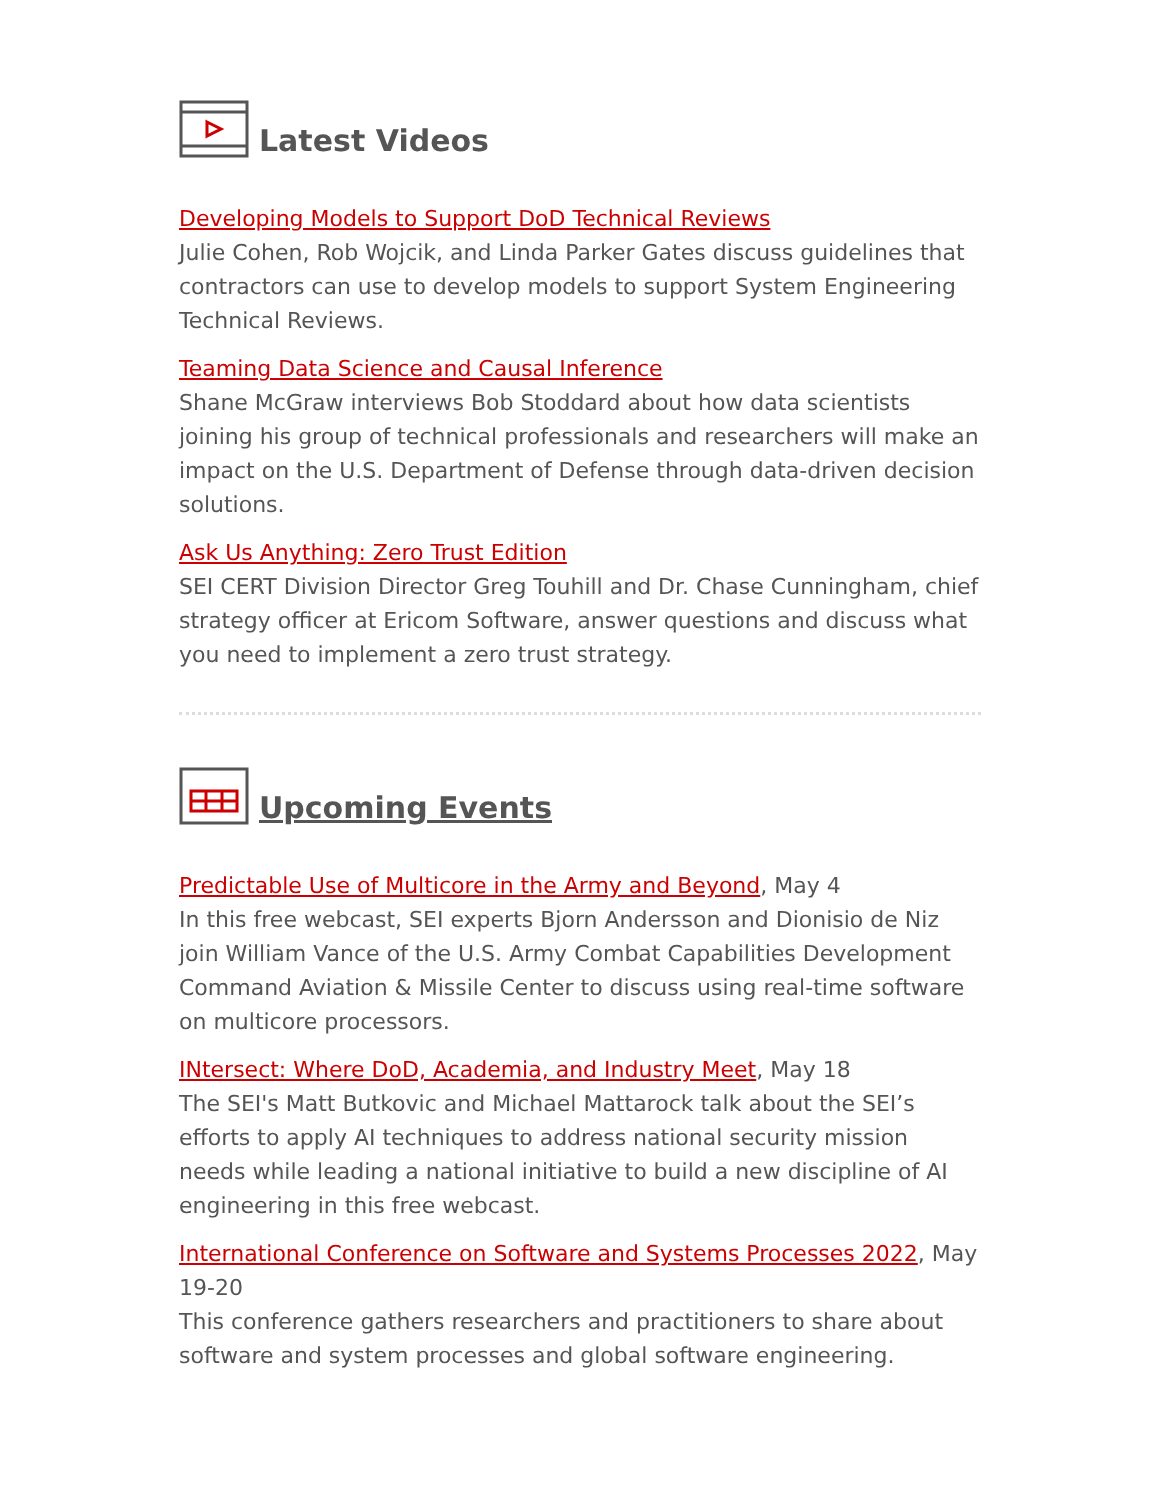Latest Videos
Developing Models to Support DoD Technical Reviews
Julie Cohen, Rob Wojcik, and Linda Parker Gates discuss guidelines that contractors can use to develop models to support System Engineering Technical Reviews.
Teaming Data Science and Causal Inference
Shane McGraw interviews Bob Stoddard about how data scientists joining his group of technical professionals and researchers will make an impact on the U.S. Department of Defense through data-driven decision solutions.
Ask Us Anything: Zero Trust Edition
SEI CERT Division Director Greg Touhill and Dr. Chase Cunningham, chief strategy officer at Ericom Software, answer questions and discuss what you need to implement a zero trust strategy.
Upcoming Events
Predictable Use of Multicore in the Army and Beyond, May 4
In this free webcast, SEI experts Bjorn Andersson and Dionisio de Niz join William Vance of the U.S. Army Combat Capabilities Development Command Aviation & Missile Center to discuss using real-time software on multicore processors.
INtersect: Where DoD, Academia, and Industry Meet, May 18
The SEI's Matt Butkovic and Michael Mattarock talk about the SEI’s efforts to apply AI techniques to address national security mission needs while leading a national initiative to build a new discipline of AI engineering in this free webcast.
International Conference on Software and Systems Processes 2022, May 19-20
This conference gathers researchers and practitioners to share about software and system processes and global software engineering.